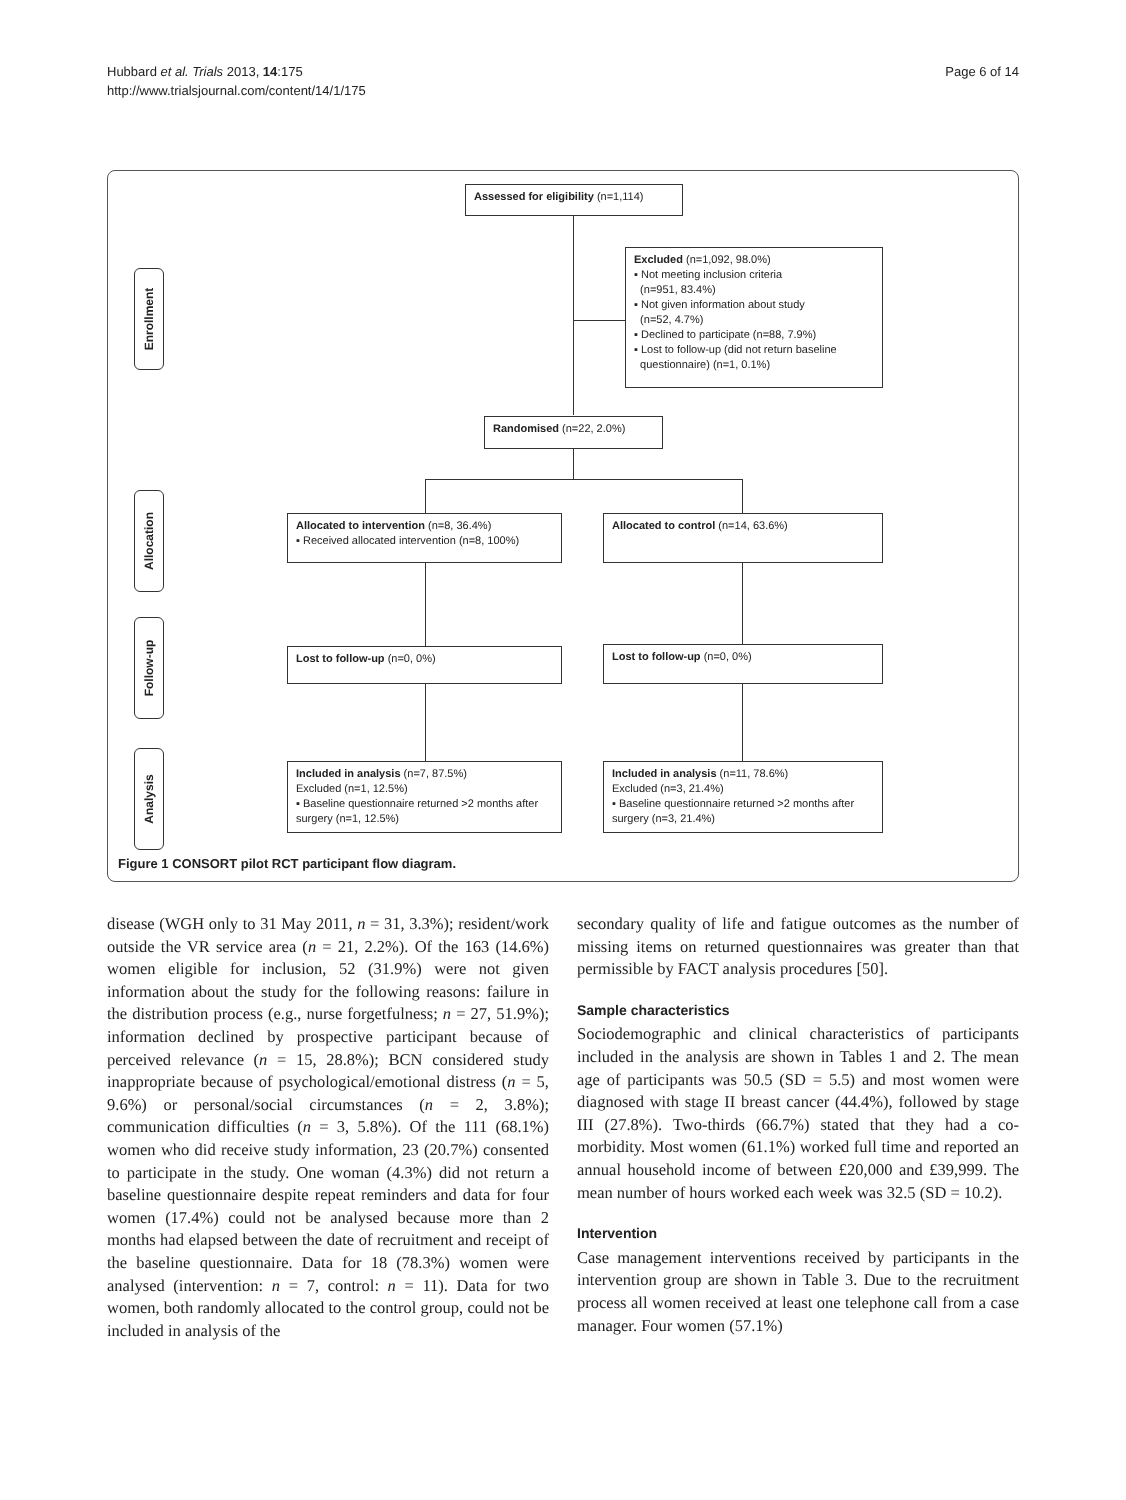Hubbard et al. Trials 2013, 14:175
http://www.trialsjournal.com/content/14/1/175
Page 6 of 14
Enrollment
Allocation
Follow-up
Analysis
Assessed for eligibility (n=1,114)
Excluded (n=1,092, 98.0%)
▪ Not meeting inclusion criteria
(n=951, 83.4%)
▪ Not given information about study
(n=52, 4.7%)
▪ Declined to participate (n=88, 7.9%)
▪ Lost to follow-up (did not return baseline
questionnaire) (n=1, 0.1%)
Randomised (n=22, 2.0%)
Allocated to intervention (n=8, 36.4%)
▪ Received allocated intervention (n=8, 100%)
Allocated to control (n=14, 63.6%)
Lost to follow-up (n=0, 0%) Lost to follow-up (n=0, 0%)
Included in analysis (n=7, 87.5%)
Excluded (n=1, 12.5%)
▪ Baseline questionnaire returned >2 months after surgery (n=1, 12.5%)
Included in analysis (n=11, 78.6%)
Excluded (n=3, 21.4%)
▪ Baseline questionnaire returned >2 months after surgery (n=3, 21.4%)
Figure 1 CONSORT pilot RCT participant flow diagram.
disease (WGH only to 31 May 2011, n = 31, 3.3%); resident/work outside the VR service area (n = 21, 2.2%). Of the 163 (14.6%) women eligible for inclusion, 52 (31.9%) were not given information about the study for the following reasons: failure in the distribution process (e.g., nurse forgetfulness; n = 27, 51.9%); information declined by prospective participant because of perceived relevance (n = 15, 28.8%); BCN considered study inappropriate because of psychological/emotional distress (n = 5, 9.6%) or personal/social circumstances (n = 2, 3.8%); communication difficulties (n = 3, 5.8%). Of the 111 (68.1%) women who did receive study information, 23 (20.7%) consented to participate in the study. One woman (4.3%) did not return a baseline questionnaire despite repeat reminders and data for four women (17.4%) could not be analysed because more than 2 months had elapsed between the date of recruitment and receipt of the baseline questionnaire. Data for 18 (78.3%) women were analysed (intervention: n = 7, control: n = 11). Data for two women, both randomly allocated to the control group, could not be included in analysis of the
secondary quality of life and fatigue outcomes as the number of missing items on returned questionnaires was greater than that permissible by FACT analysis procedures [50].
Sample characteristics
Sociodemographic and clinical characteristics of participants included in the analysis are shown in Tables 1 and 2. The mean age of participants was 50.5 (SD = 5.5) and most women were diagnosed with stage II breast cancer (44.4%), followed by stage III (27.8%). Two-thirds (66.7%) stated that they had a co-morbidity. Most women (61.1%) worked full time and reported an annual household income of between £20,000 and £39,999. The mean number of hours worked each week was 32.5 (SD = 10.2).
Intervention
Case management interventions received by participants in the intervention group are shown in Table 3. Due to the recruitment process all women received at least one telephone call from a case manager. Four women (57.1%)